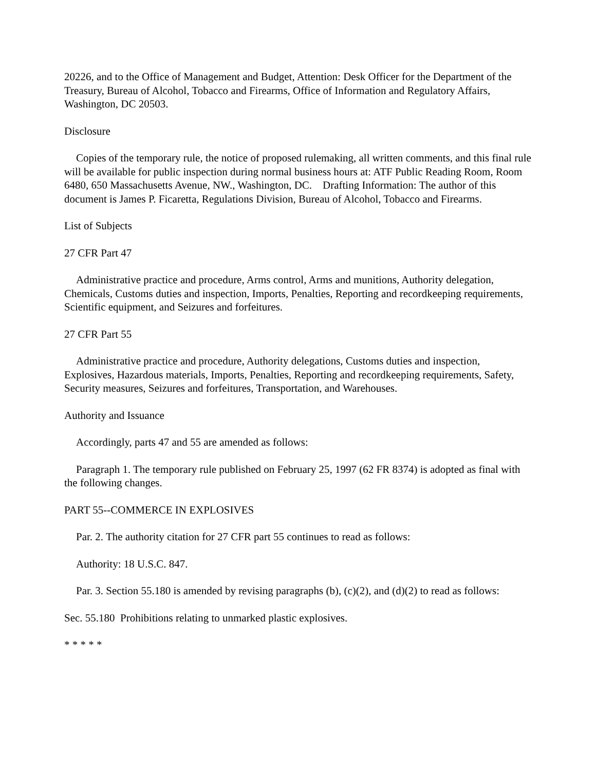20226, and to the Office of Management and Budget, Attention: Desk Officer for the Department of the Treasury, Bureau of Alcohol, Tobacco and Firearms, Office of Information and Regulatory Affairs, Washington, DC 20503.
Disclosure
Copies of the temporary rule, the notice of proposed rulemaking, all written comments, and this final rule will be available for public inspection during normal business hours at: ATF Public Reading Room, Room 6480, 650 Massachusetts Avenue, NW., Washington, DC. Drafting Information: The author of this document is James P. Ficaretta, Regulations Division, Bureau of Alcohol, Tobacco and Firearms.
List of Subjects
27 CFR Part 47
Administrative practice and procedure, Arms control, Arms and munitions, Authority delegation, Chemicals, Customs duties and inspection, Imports, Penalties, Reporting and recordkeeping requirements, Scientific equipment, and Seizures and forfeitures.
27 CFR Part 55
Administrative practice and procedure, Authority delegations, Customs duties and inspection, Explosives, Hazardous materials, Imports, Penalties, Reporting and recordkeeping requirements, Safety, Security measures, Seizures and forfeitures, Transportation, and Warehouses.
Authority and Issuance
Accordingly, parts 47 and 55 are amended as follows:
Paragraph 1. The temporary rule published on February 25, 1997 (62 FR 8374) is adopted as final with the following changes.
PART 55--COMMERCE IN EXPLOSIVES
Par. 2. The authority citation for 27 CFR part 55 continues to read as follows:
Authority: 18 U.S.C. 847.
Par. 3. Section 55.180 is amended by revising paragraphs (b), (c)(2), and (d)(2) to read as follows:
Sec. 55.180 Prohibitions relating to unmarked plastic explosives.
* * * * *